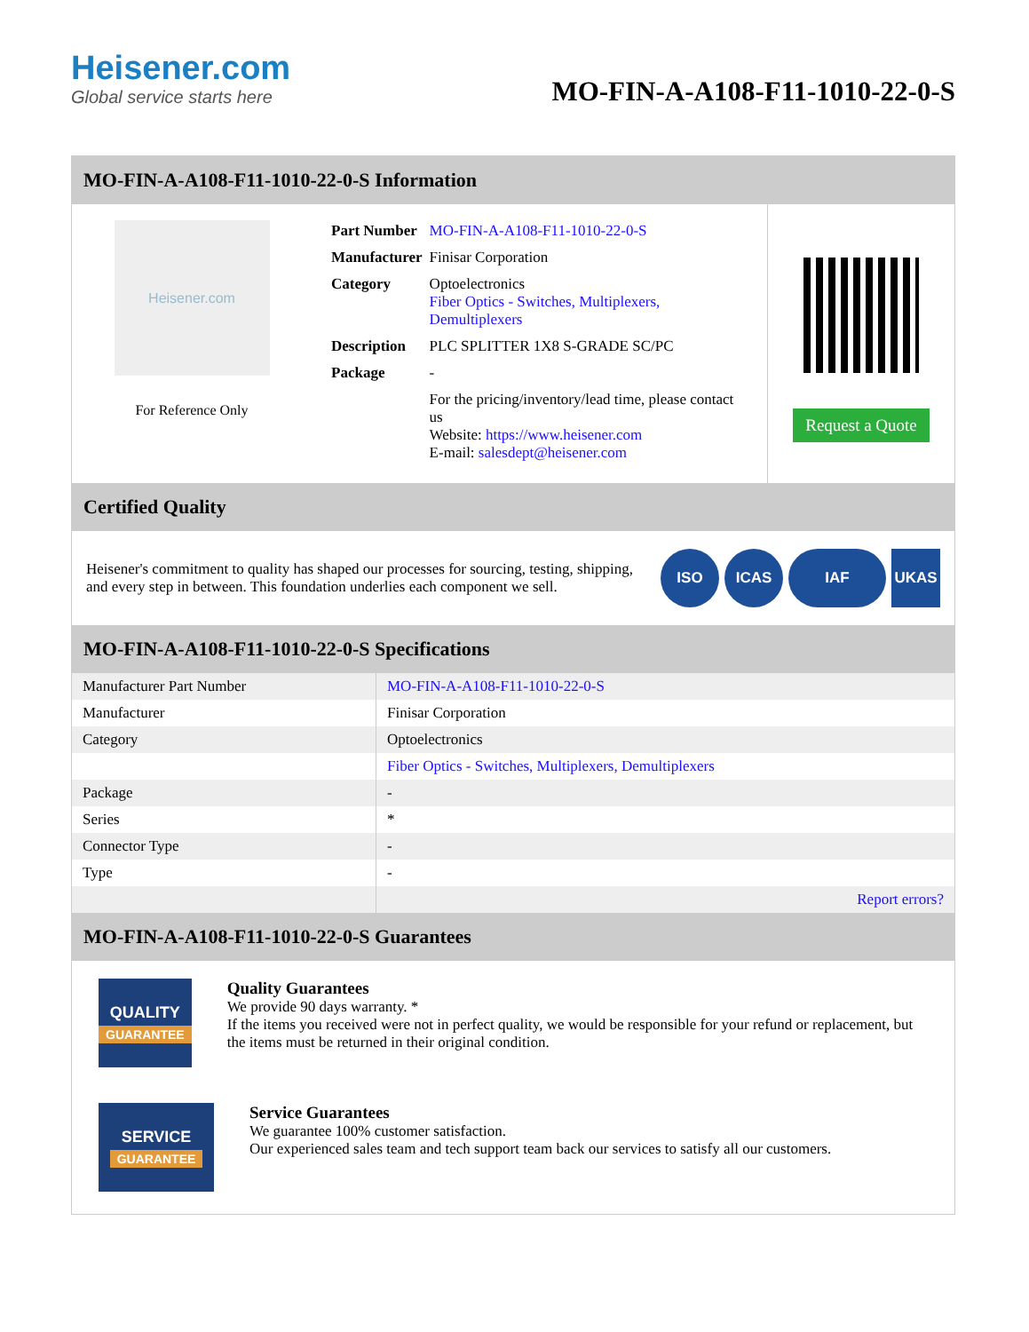Heisener.com
Global service starts here
MO-FIN-A-A108-F11-1010-22-0-S
MO-FIN-A-A108-F11-1010-22-0-S Information
Heisener.com
For Reference Only
| Part Number | MO-FIN-A-A108-F11-1010-22-0-S |
| Manufacturer | Finisar Corporation |
| Category | Optoelectronics Fiber Optics - Switches, Multiplexers, Demultiplexers |
| Description | PLC SPLITTER 1X8 S-GRADE SC/PC |
| Package | - |
| | For the pricing/inventory/lead time, please contact us Website: https://www.heisener.com E-mail: salesdept@heisener.com |
Request a Quote
Certified Quality
Heisener's commitment to quality has shaped our processes for sourcing, testing, shipping, and every step in between. This foundation underlies each component we sell.
ISO ICAS IAF UKAS
MO-FIN-A-A108-F11-1010-22-0-S Specifications
| Manufacturer Part Number | MO-FIN-A-A108-F11-1010-22-0-S |
| Manufacturer | Finisar Corporation |
| Category | Optoelectronics |
| | Fiber Optics - Switches, Multiplexers, Demultiplexers |
| Package | - |
| Series | * |
| Connector Type | - |
| Type | - |
| | Report errors? |
MO-FIN-A-A108-F11-1010-22-0-S Guarantees
QUALITY
GUARANTEE
Quality Guarantees
We provide 90 days warranty. *
If the items you received were not in perfect quality, we would be responsible for your refund or replacement, but the items must be returned in their original condition.
SERVICE
GUARANTEE
Service Guarantees
We guarantee 100% customer satisfaction.
Our experienced sales team and tech support team back our services to satisfy all our customers.